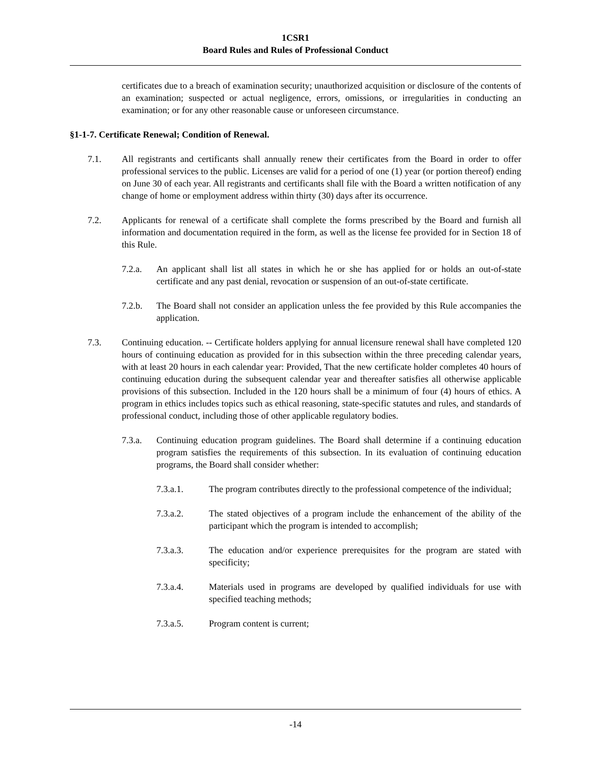1CSR1
Board Rules and Rules of Professional Conduct
certificates due to a breach of examination security; unauthorized acquisition or disclosure of the contents of an examination; suspected or actual negligence, errors, omissions, or irregularities in conducting an examination; or for any other reasonable cause or unforeseen circumstance.
§1-1-7. Certificate Renewal; Condition of Renewal.
7.1. All registrants and certificants shall annually renew their certificates from the Board in order to offer professional services to the public. Licenses are valid for a period of one (1) year (or portion thereof) ending on June 30 of each year. All registrants and certificants shall file with the Board a written notification of any change of home or employment address within thirty (30) days after its occurrence.
7.2. Applicants for renewal of a certificate shall complete the forms prescribed by the Board and furnish all information and documentation required in the form, as well as the license fee provided for in Section 18 of this Rule.
7.2.a. An applicant shall list all states in which he or she has applied for or holds an out-of-state certificate and any past denial, revocation or suspension of an out-of-state certificate.
7.2.b. The Board shall not consider an application unless the fee provided by this Rule accompanies the application.
7.3. Continuing education. -- Certificate holders applying for annual licensure renewal shall have completed 120 hours of continuing education as provided for in this subsection within the three preceding calendar years, with at least 20 hours in each calendar year: Provided, That the new certificate holder completes 40 hours of continuing education during the subsequent calendar year and thereafter satisfies all otherwise applicable provisions of this subsection. Included in the 120 hours shall be a minimum of four (4) hours of ethics. A program in ethics includes topics such as ethical reasoning, state-specific statutes and rules, and standards of professional conduct, including those of other applicable regulatory bodies.
7.3.a. Continuing education program guidelines. The Board shall determine if a continuing education program satisfies the requirements of this subsection. In its evaluation of continuing education programs, the Board shall consider whether:
7.3.a.1. The program contributes directly to the professional competence of the individual;
7.3.a.2. The stated objectives of a program include the enhancement of the ability of the participant which the program is intended to accomplish;
7.3.a.3. The education and/or experience prerequisites for the program are stated with specificity;
7.3.a.4. Materials used in programs are developed by qualified individuals for use with specified teaching methods;
7.3.a.5. Program content is current;
-14